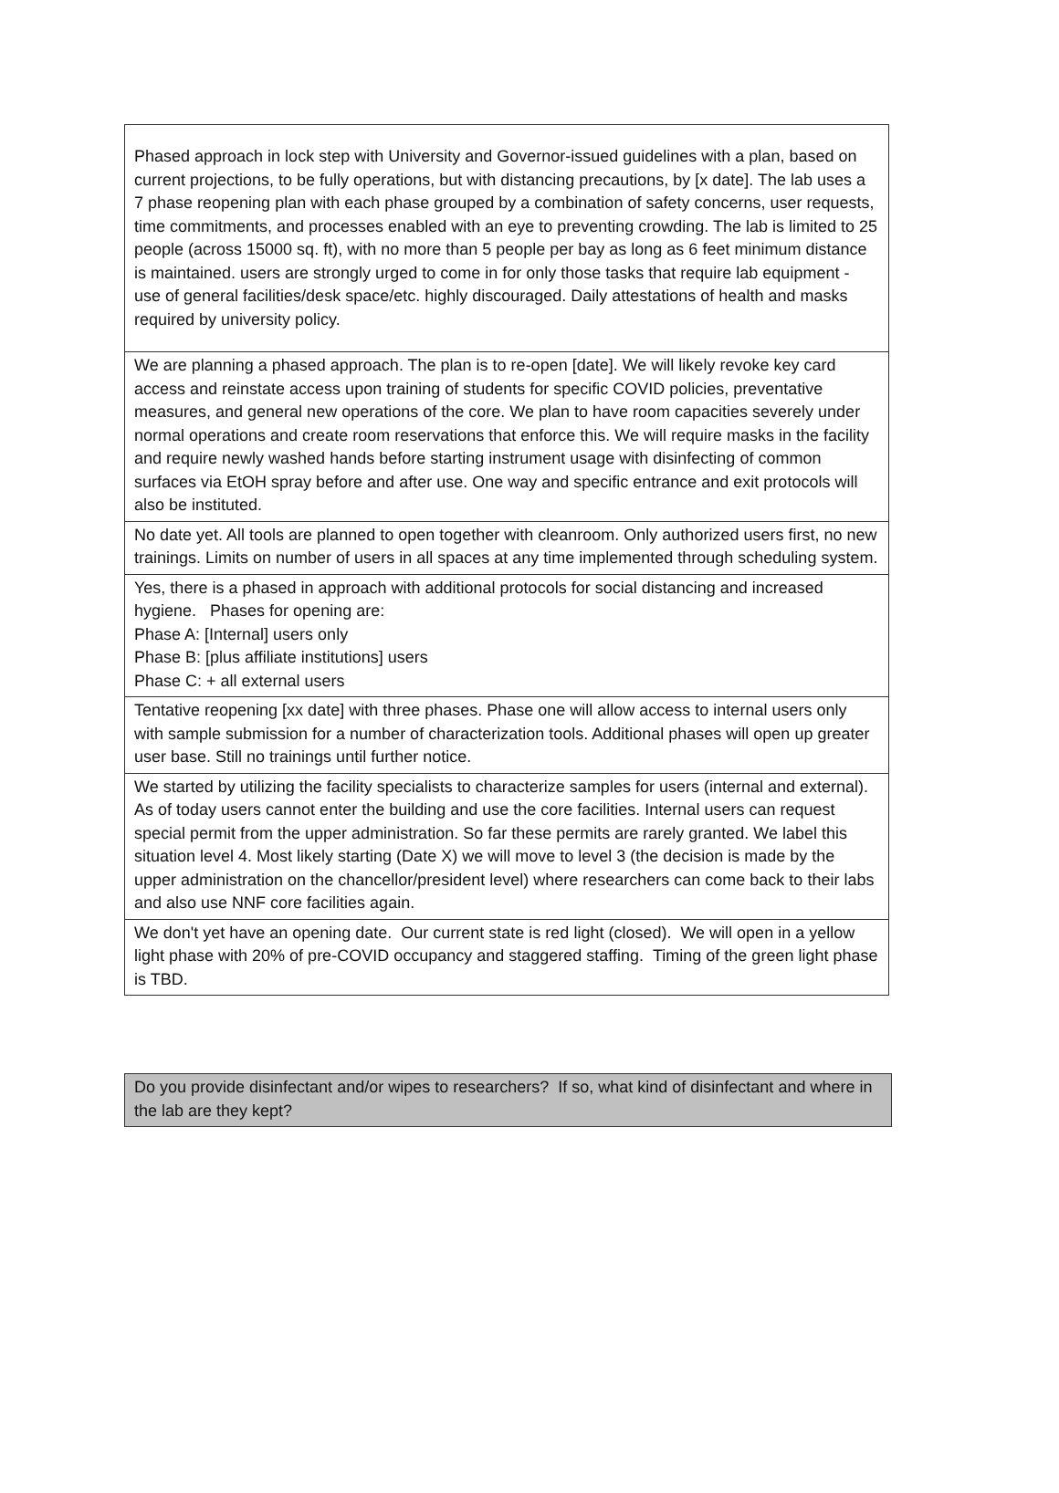| Phased approach in lock step with University and Governor-issued guidelines with a plan, based on current projections, to be fully operations, but with distancing precautions, by [x date]. The lab uses a 7 phase reopening plan with each phase grouped by a combination of safety concerns, user requests, time commitments, and processes enabled with an eye to preventing crowding. The lab is limited to 25 people (across 15000 sq. ft), with no more than 5 people per bay as long as 6 feet minimum distance is maintained. users are strongly urged to come in for only those tasks that require lab equipment - use of general facilities/desk space/etc. highly discouraged. Daily attestations of health and masks required by university policy. |
| We are planning a phased approach. The plan is to re-open [date]. We will likely revoke key card access and reinstate access upon training of students for specific COVID policies, preventative measures, and general new operations of the core. We plan to have room capacities severely under normal operations and create room reservations that enforce this. We will require masks in the facility and require newly washed hands before starting instrument usage with disinfecting of common surfaces via EtOH spray before and after use. One way and specific entrance and exit protocols will also be instituted. |
| No date yet. All tools are planned to open together with cleanroom. Only authorized users first, no new trainings. Limits on number of users in all spaces at any time implemented through scheduling system. |
| Yes, there is a phased in approach with additional protocols for social distancing and increased hygiene. Phases for opening are: Phase A: [Internal] users only Phase B: [plus affiliate institutions] users Phase C: + all external users |
| Tentative reopening [xx date] with three phases. Phase one will allow access to internal users only with sample submission for a number of characterization tools. Additional phases will open up greater user base. Still no trainings until further notice. |
| We started by utilizing the facility specialists to characterize samples for users (internal and external). As of today users cannot enter the building and use the core facilities. Internal users can request special permit from the upper administration. So far these permits are rarely granted. We label this situation level 4. Most likely starting (Date X) we will move to level 3 (the decision is made by the upper administration on the chancellor/president level) where researchers can come back to their labs and also use NNF core facilities again. |
| We don't yet have an opening date. Our current state is red light (closed). We will open in a yellow light phase with 20% of pre-COVID occupancy and staggered staffing. Timing of the green light phase is TBD. |
| Do you provide disinfectant and/or wipes to researchers? If so, what kind of disinfectant and where in the lab are they kept? |